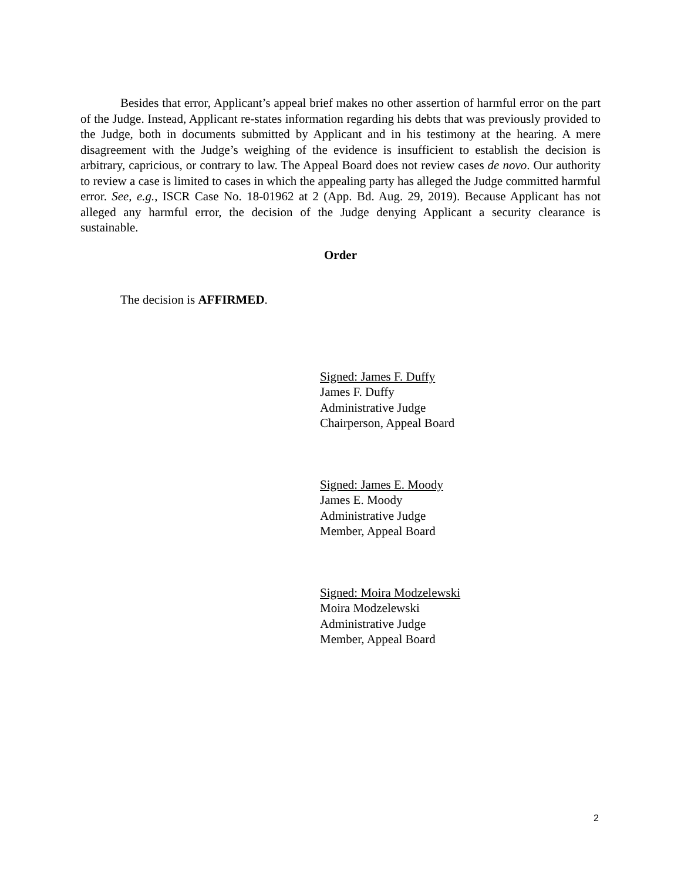Besides that error, Applicant’s appeal brief makes no other assertion of harmful error on the part of the Judge. Instead, Applicant re-states information regarding his debts that was previously provided to the Judge, both in documents submitted by Applicant and in his testimony at the hearing. A mere disagreement with the Judge’s weighing of the evidence is insufficient to establish the decision is arbitrary, capricious, or contrary to law. The Appeal Board does not review cases de novo. Our authority to review a case is limited to cases in which the appealing party has alleged the Judge committed harmful error. See, e.g., ISCR Case No. 18-01962 at 2 (App. Bd. Aug. 29, 2019). Because Applicant has not alleged any harmful error, the decision of the Judge denying Applicant a security clearance is sustainable.
Order
The decision is AFFIRMED.
Signed: James F. Duffy
James F. Duffy
Administrative Judge
Chairperson, Appeal Board
Signed: James E. Moody
James E. Moody
Administrative Judge
Member, Appeal Board
Signed: Moira Modzelewski
Moira Modzelewski
Administrative Judge
Member, Appeal Board
2